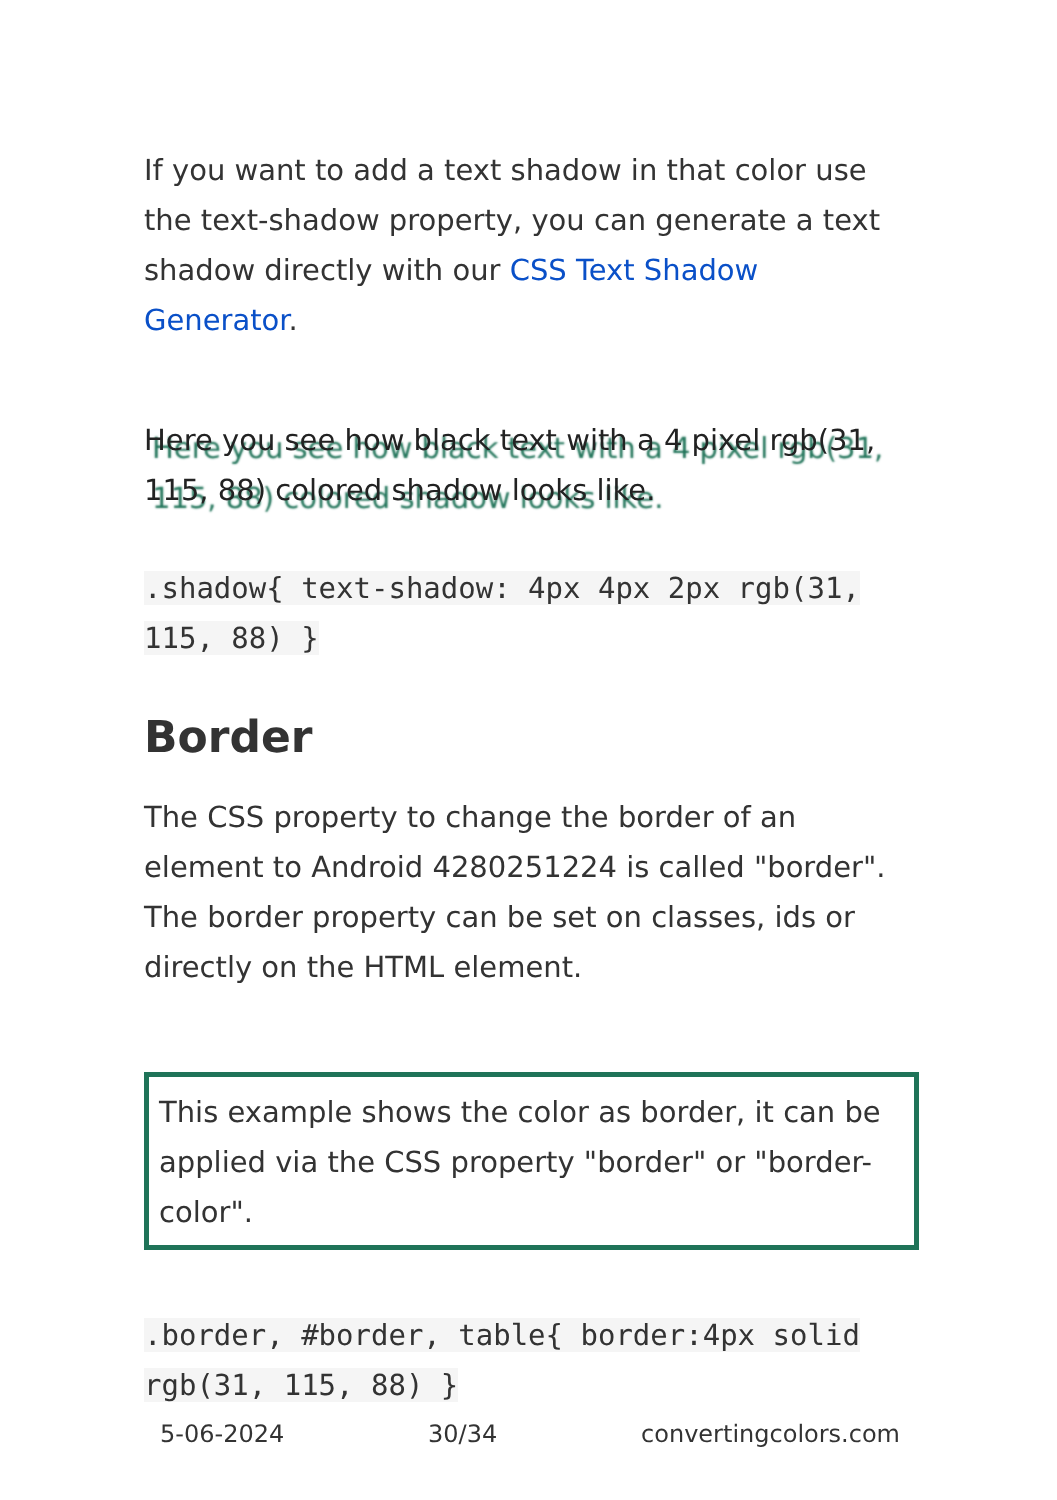If you want to add a text shadow in that color use the text-shadow property, you can generate a text shadow directly with our CSS Text Shadow Generator.
Here you see how black text with a 4 pixel rgb(31, 115, 88) colored shadow looks like.
.shadow{ text-shadow: 4px 4px 2px rgb(31, 115, 88) }
Border
The CSS property to change the border of an element to Android 4280251224 is called "border". The border property can be set on classes, ids or directly on the HTML element.
This example shows the color as border, it can be applied via the CSS property "border" or "border-color".
.border, #border, table{ border:4px solid rgb(31, 115, 88) }
5-06-2024 30/34 convertingcolors.com